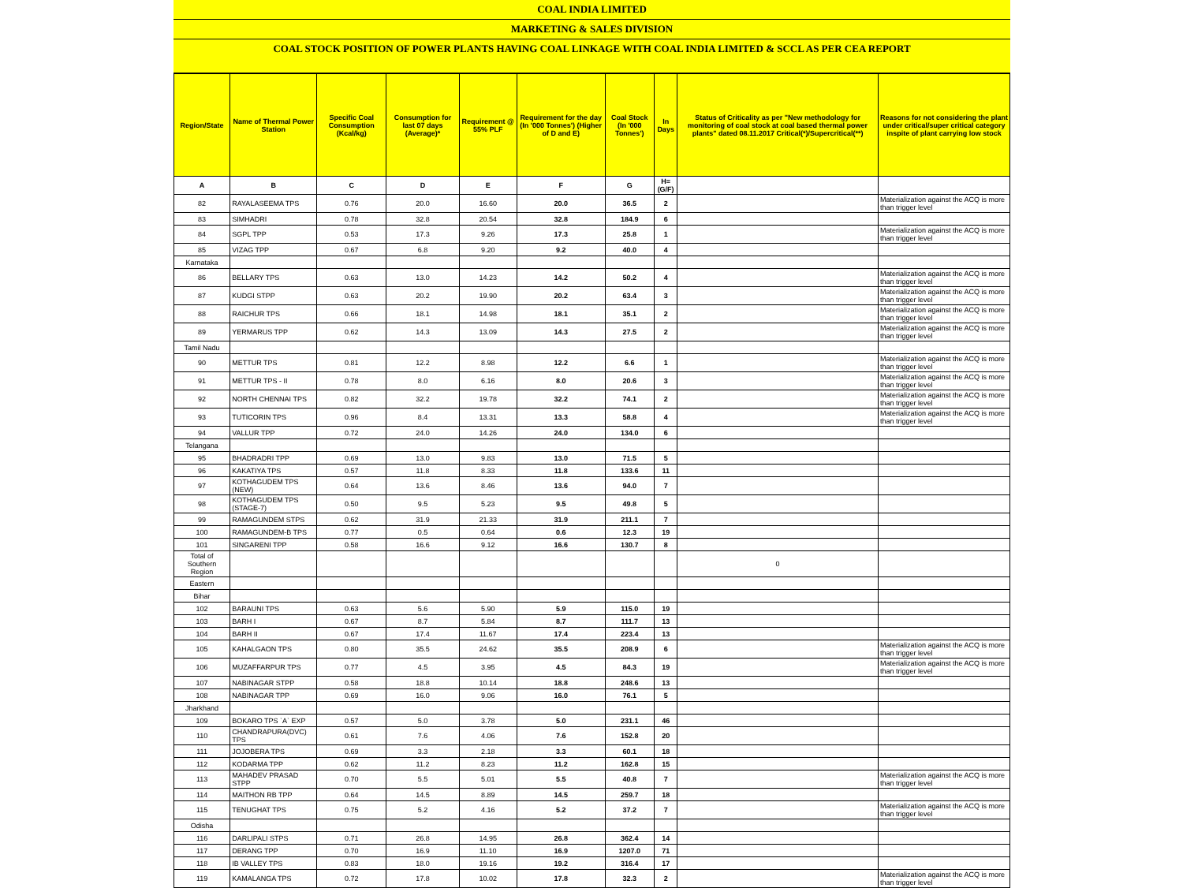COAL INDIA LIMITED
MARKETING & SALES DIVISION
COAL STOCK POSITION OF POWER PLANTS HAVING COAL LINKAGE WITH COAL INDIA LIMITED & SCCL AS PER CEA REPORT
| Region/State | Name of Thermal Power Station | Specific Coal Consumption (Kcal/kg) | Consumption for last 07 days (Average)* | Requirement @ 55% PLF | Requirement for the day (In '000 Tonnes') (Higher of D and E) | Coal Stock (In '000 Tonnes') | In Days | Status of Criticality as per "New methodology for monitoring of coal stock at coal based thermal power plants" dated 08.11.2017 Critical(*)/Supercritical(**) | Reasons for not considering the plant under critical/super critical category inspite of plant carrying low stock |
| --- | --- | --- | --- | --- | --- | --- | --- | --- | --- |
| A | B | C | D | E | F | G | H=(G/F) | | |
| 82 | RAYALASEEMA TPS | 0.76 | 20.0 | 16.60 | 20.0 | 36.5 | 2 | | Materialization against the ACQ is more than trigger level |
| 83 | SIMHADRI | 0.78 | 32.8 | 20.54 | 32.8 | 184.9 | 6 | | |
| 84 | SGPL TPP | 0.53 | 17.3 | 9.26 | 17.3 | 25.8 | 1 | | Materialization against the ACQ is more than trigger level |
| 85 | VIZAG TPP | 0.67 | 6.8 | 9.20 | 9.2 | 40.0 | 4 | | |
| Karnataka | | | | | | | | | |
| 86 | BELLARY TPS | 0.63 | 13.0 | 14.23 | 14.2 | 50.2 | 4 | | Materialization against the ACQ is more than trigger level |
| 87 | KUDGI STPP | 0.63 | 20.2 | 19.90 | 20.2 | 63.4 | 3 | | Materialization against the ACQ is more than trigger level |
| 88 | RAICHUR TPS | 0.66 | 18.1 | 14.98 | 18.1 | 35.1 | 2 | | Materialization against the ACQ is more than trigger level |
| 89 | YERMARUS TPP | 0.62 | 14.3 | 13.09 | 14.3 | 27.5 | 2 | | Materialization against the ACQ is more than trigger level |
| Tamil Nadu | | | | | | | | | |
| 90 | METTUR TPS | 0.81 | 12.2 | 8.98 | 12.2 | 6.6 | 1 | | Materialization against the ACQ is more than trigger level |
| 91 | METTUR TPS - II | 0.78 | 8.0 | 6.16 | 8.0 | 20.6 | 3 | | Materialization against the ACQ is more than trigger level |
| 92 | NORTH CHENNAI TPS | 0.82 | 32.2 | 19.78 | 32.2 | 74.1 | 2 | | Materialization against the ACQ is more than trigger level |
| 93 | TUTICORIN TPS | 0.96 | 8.4 | 13.31 | 13.3 | 58.8 | 4 | | Materialization against the ACQ is more than trigger level |
| 94 | VALLUR TPP | 0.72 | 24.0 | 14.26 | 24.0 | 134.0 | 6 | | |
| Telangana | | | | | | | | | |
| 95 | BHADRADRI TPP | 0.69 | 13.0 | 9.83 | 13.0 | 71.5 | 5 | | |
| 96 | KAKATIYA TPS | 0.57 | 11.8 | 8.33 | 11.8 | 133.6 | 11 | | |
| 97 | KOTHAGUDEM TPS (NEW) | 0.64 | 13.6 | 8.46 | 13.6 | 94.0 | 7 | | |
| 98 | KOTHAGUDEM TPS (STAGE-7) | 0.50 | 9.5 | 5.23 | 9.5 | 49.8 | 5 | | |
| 99 | RAMAGUNDEM STPS | 0.62 | 31.9 | 21.33 | 31.9 | 211.1 | 7 | | |
| 100 | RAMAGUNDEM-B TPS | 0.77 | 0.5 | 0.64 | 0.6 | 12.3 | 19 | | |
| 101 | SINGARENI TPP | 0.58 | 16.6 | 9.12 | 16.6 | 130.7 | 8 | | |
| Total of Southern Region | | | | | | | | 0 | |
| Eastern | | | | | | | | | |
| Bihar | | | | | | | | | |
| 102 | BARAUNI TPS | 0.63 | 5.6 | 5.90 | 5.9 | 115.0 | 19 | | |
| 103 | BARH I | 0.67 | 8.7 | 5.84 | 8.7 | 111.7 | 13 | | |
| 104 | BARH II | 0.67 | 17.4 | 11.67 | 17.4 | 223.4 | 13 | | |
| 105 | KAHALGAON TPS | 0.80 | 35.5 | 24.62 | 35.5 | 208.9 | 6 | | Materialization against the ACQ is more than trigger level |
| 106 | MUZAFFARPUR TPS | 0.77 | 4.5 | 3.95 | 4.5 | 84.3 | 19 | | Materialization against the ACQ is more than trigger level |
| 107 | NABINAGAR STPP | 0.58 | 18.8 | 10.14 | 18.8 | 248.6 | 13 | | |
| 108 | NABINAGAR TPP | 0.69 | 16.0 | 9.06 | 16.0 | 76.1 | 5 | | |
| Jharkhand | | | | | | | | | |
| 109 | BOKARO TPS `A` EXP | 0.57 | 5.0 | 3.78 | 5.0 | 231.1 | 46 | | |
| 110 | CHANDRAPURA(DVC) TPS | 0.61 | 7.6 | 4.06 | 7.6 | 152.8 | 20 | | |
| 111 | JOJOBERA TPS | 0.69 | 3.3 | 2.18 | 3.3 | 60.1 | 18 | | |
| 112 | KODARMA TPP | 0.62 | 11.2 | 8.23 | 11.2 | 162.8 | 15 | | |
| 113 | MAHADEV PRASAD STPP | 0.70 | 5.5 | 5.01 | 5.5 | 40.8 | 7 | | Materialization against the ACQ is more than trigger level |
| 114 | MAITHON RB TPP | 0.64 | 14.5 | 8.89 | 14.5 | 259.7 | 18 | | |
| 115 | TENUGHAT TPS | 0.75 | 5.2 | 4.16 | 5.2 | 37.2 | 7 | | Materialization against the ACQ is more than trigger level |
| Odisha | | | | | | | | | |
| 116 | DARLIPALI STPS | 0.71 | 26.8 | 14.95 | 26.8 | 362.4 | 14 | | |
| 117 | DERANG TPP | 0.70 | 16.9 | 11.10 | 16.9 | 1207.0 | 71 | | |
| 118 | IB VALLEY TPS | 0.83 | 18.0 | 19.16 | 19.2 | 316.4 | 17 | | |
| 119 | KAMALANGA TPS | 0.72 | 17.8 | 10.02 | 17.8 | 32.3 | 2 | | Materialization against the ACQ is more than trigger level |